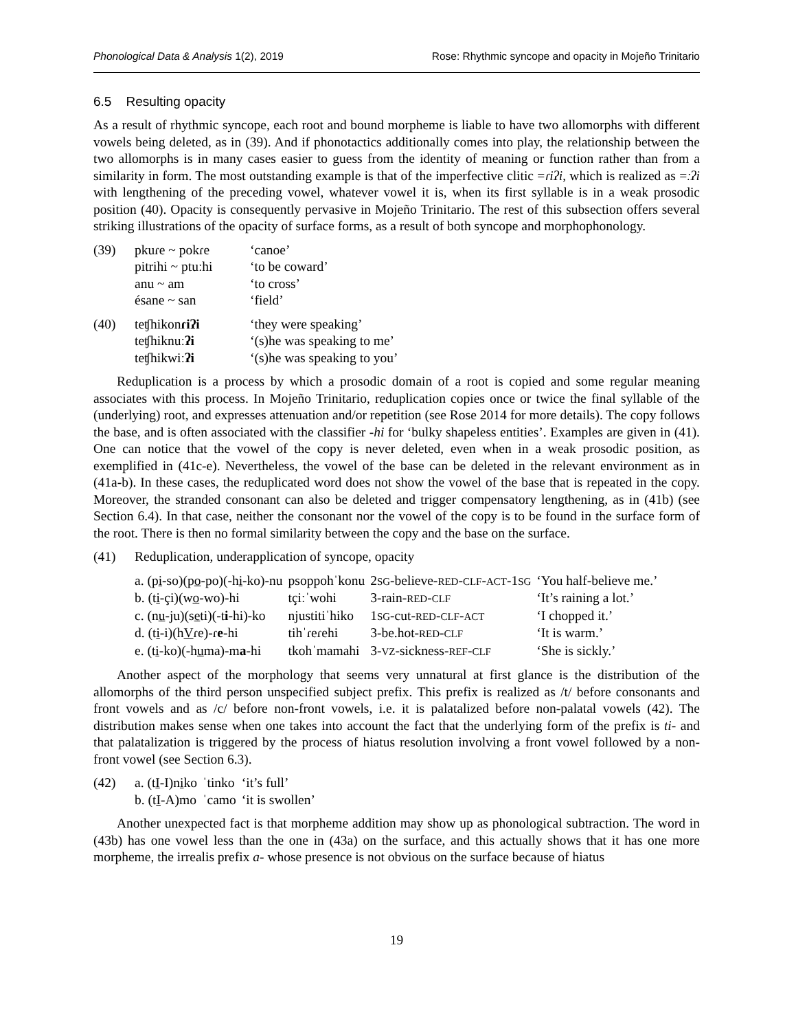Phonological Data & Analysis 1(2), 2019 Rose: Rhythmic syncope and opacity in Mojeño Trinitario
6.5 Resulting opacity
As a result of rhythmic syncope, each root and bound morpheme is liable to have two allomorphs with different vowels being deleted, as in (39). And if phonotactics additionally comes into play, the relationship between the two allomorphs is in many cases easier to guess from the identity of meaning or function rather than from a similarity in form. The most outstanding example is that of the imperfective clitic =ɾiʔi, which is realized as =ːʔi with lengthening of the preceding vowel, whatever vowel it is, when its first syllable is in a weak prosodic position (40). Opacity is consequently pervasive in Mojeño Trinitario. The rest of this subsection offers several striking illustrations of the opacity of surface forms, as a result of both syncope and morphophonology.
| (39) | pkuɾe ~ pokɾe | ‘canoe’ |
| | pitrihi ~ ptuːhi | ‘to be coward’ |
| | anu ~ am | ‘to cross’ |
| | ésane ~ san | ‘field’ |
| (40) | teʧhikon ɾiʔi | ‘they were speaking’ |
| | teʧhiknuː ʔi | ‘(s)he was speaking to me’ |
| | teʧhikwiː ʔi | ‘(s)he was speaking to you’ |
Reduplication is a process by which a prosodic domain of a root is copied and some regular meaning associates with this process. In Mojeño Trinitario, reduplication copies once or twice the final syllable of the (underlying) root, and expresses attenuation and/or repetition (see Rose 2014 for more details). The copy follows the base, and is often associated with the classifier -hi for ‘bulky shapeless entities’. Examples are given in (41). One can notice that the vowel of the copy is never deleted, even when in a weak prosodic position, as exemplified in (41c-e). Nevertheless, the vowel of the base can be deleted in the relevant environment as in (41a-b). In these cases, the reduplicated word does not show the vowel of the base that is repeated in the copy. Moreover, the stranded consonant can also be deleted and trigger compensatory lengthening, as in (41b) (see Section 6.4). In that case, neither the consonant nor the vowel of the copy is to be found in the surface form of the root. There is then no formal similarity between the copy and the base on the surface.
| (41) | Reduplication, underapplication of syncope, opacity | | | |
| | a. (p i -so)(p o -po)(-h i -ko)-nu | psoppohˈkonu | 2 SG -believe- RED - CLF - ACT -1 SG | ‘You half-believe me.’ |
| | b. (t i -çi)(w o -wo)-hi | tçiːˈwohi | 3-rain- RED - CLF | ‘It’s raining a lot.’ |
| | c. (n u -ju)(s e ti)(-t i -hi)-ko | njustitiˈhiko | 1 SG -cut- RED - CLF - ACT | ‘I chopped it.’ |
| | d. (t i -i)(h V ɾe)-ɾ e -hi | tihˈɾeɾehi | 3-be.hot- RED - CLF | ‘It is warm.’ |
| | e. (t i -ko)(-h u ma)-m a -hi | tkohˈmamahi | 3- VZ -sickness- REF - CLF | ‘She is sickly.’ |
Another aspect of the morphology that seems very unnatural at first glance is the distribution of the allomorphs of the third person unspecified subject prefix. This prefix is realized as /t/ before consonants and front vowels and as /c/ before non-front vowels, i.e. it is palatalized before non-palatal vowels (42). The distribution makes sense when one takes into account the fact that the underlying form of the prefix is ti- and that palatalization is triggered by the process of hiatus resolution involving a front vowel followed by a non-front vowel (see Section 6.3).
| (42) | a. (t I -I)n i ko | ˈtinko | ‘it’s full’ |
| | b. (t I -A)mo | ˈcamo | ‘it is swollen’ |
Another unexpected fact is that morpheme addition may show up as phonological subtraction. The word in (43b) has one vowel less than the one in (43a) on the surface, and this actually shows that it has one more morpheme, the irrealis prefix a- whose presence is not obvious on the surface because of hiatus
19